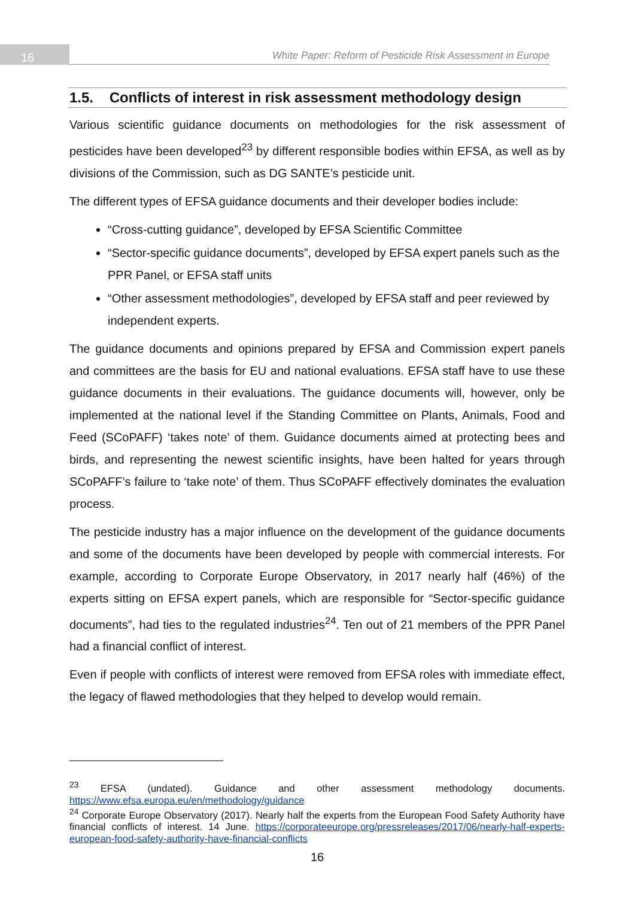16
White Paper: Reform of Pesticide Risk Assessment in Europe
1.5. Conflicts of interest in risk assessment methodology design
Various scientific guidance documents on methodologies for the risk assessment of pesticides have been developed<sup>23</sup> by different responsible bodies within EFSA, as well as by divisions of the Commission, such as DG SANTE’s pesticide unit.
The different types of EFSA guidance documents and their developer bodies include:
“Cross-cutting guidance”, developed by EFSA Scientific Committee
“Sector-specific guidance documents”, developed by EFSA expert panels such as the PPR Panel, or EFSA staff units
“Other assessment methodologies”, developed by EFSA staff and peer reviewed by independent experts.
The guidance documents and opinions prepared by EFSA and Commission expert panels and committees are the basis for EU and national evaluations. EFSA staff have to use these guidance documents in their evaluations. The guidance documents will, however, only be implemented at the national level if the Standing Committee on Plants, Animals, Food and Feed (SCoPAFF) ‘takes note’ of them. Guidance documents aimed at protecting bees and birds, and representing the newest scientific insights, have been halted for years through SCoPAFF’s failure to ‘take note’ of them. Thus SCoPAFF effectively dominates the evaluation process.
The pesticide industry has a major influence on the development of the guidance documents and some of the documents have been developed by people with commercial interests. For example, according to Corporate Europe Observatory, in 2017 nearly half (46%) of the experts sitting on EFSA expert panels, which are responsible for “Sector-specific guidance documents”, had ties to the regulated industries<sup>24</sup>. Ten out of 21 members of the PPR Panel had a financial conflict of interest.
Even if people with conflicts of interest were removed from EFSA roles with immediate effect, the legacy of flawed methodologies that they helped to develop would remain.
<sup>23</sup> EFSA (undated). Guidance and other assessment methodology documents. https://www.efsa.europa.eu/en/methodology/guidance
<sup>24</sup> Corporate Europe Observatory (2017). Nearly half the experts from the European Food Safety Authority have financial conflicts of interest. 14 June. https://corporateeurope.org/pressreleases/2017/06/nearly-half-experts-european-food-safety-authority-have-financial-conflicts
16